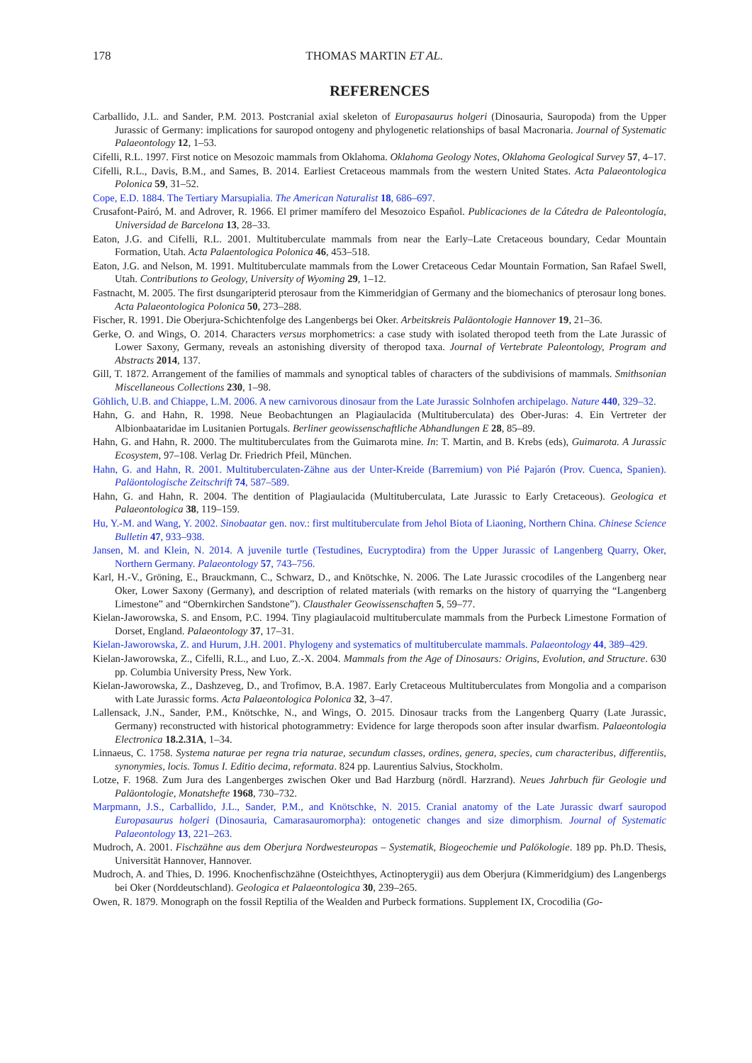178 THOMAS MARTIN ET AL.
REFERENCES
Carballido, J.L. and Sander, P.M. 2013. Postcranial axial skeleton of Europasaurus holgeri (Dinosauria, Sauropoda) from the Upper Jurassic of Germany: implications for sauropod ontogeny and phylogenetic relationships of basal Macronaria. Journal of Systematic Palaeontology 12, 1–53.
Cifelli, R.L. 1997. First notice on Mesozoic mammals from Oklahoma. Oklahoma Geology Notes, Oklahoma Geological Survey 57, 4–17.
Cifelli, R.L., Davis, B.M., and Sames, B. 2014. Earliest Cretaceous mammals from the western United States. Acta Palaeontologica Polonica 59, 31–52.
Cope, E.D. 1884. The Tertiary Marsupialia. The American Naturalist 18, 686–697.
Crusafont-Pairó, M. and Adrover, R. 1966. El primer mamífero del Mesozoico Español. Publicaciones de la Cátedra de Paleontología, Universidad de Barcelona 13, 28–33.
Eaton, J.G. and Cifelli, R.L. 2001. Multituberculate mammals from near the Early–Late Cretaceous boundary, Cedar Mountain Formation, Utah. Acta Palaentologica Polonica 46, 453–518.
Eaton, J.G. and Nelson, M. 1991. Multituberculate mammals from the Lower Cretaceous Cedar Mountain Formation, San Rafael Swell, Utah. Contributions to Geology, University of Wyoming 29, 1–12.
Fastnacht, M. 2005. The first dsungaripterid pterosaur from the Kimmeridgian of Germany and the biomechanics of pterosaur long bones. Acta Palaeontologica Polonica 50, 273–288.
Fischer, R. 1991. Die Oberjura-Schichtenfolge des Langenbergs bei Oker. Arbeitskreis Paläontologie Hannover 19, 21–36.
Gerke, O. and Wings, O. 2014. Characters versus morphometrics: a case study with isolated theropod teeth from the Late Jurassic of Lower Saxony, Germany, reveals an astonishing diversity of theropod taxa. Journal of Vertebrate Paleontology, Program and Abstracts 2014, 137.
Gill, T. 1872. Arrangement of the families of mammals and synoptical tables of characters of the subdivisions of mammals. Smithsonian Miscellaneous Collections 230, 1–98.
Göhlich, U.B. and Chiappe, L.M. 2006. A new carnivorous dinosaur from the Late Jurassic Solnhofen archipelago. Nature 440, 329–32.
Hahn, G. and Hahn, R. 1998. Neue Beobachtungen an Plagiaulacida (Multituberculata) des Ober-Juras: 4. Ein Vertreter der Albionbaataridae im Lusitanien Portugals. Berliner geowissenschaftliche Abhandlungen E 28, 85–89.
Hahn, G. and Hahn, R. 2000. The multituberculates from the Guimarota mine. In: T. Martin, and B. Krebs (eds), Guimarota. A Jurassic Ecosystem, 97–108. Verlag Dr. Friedrich Pfeil, München.
Hahn, G. and Hahn, R. 2001. Multituberculaten-Zähne aus der Unter-Kreide (Barremium) von Pié Pajarón (Prov. Cuenca, Spanien). Paläontologische Zeitschrift 74, 587–589.
Hahn, G. and Hahn, R. 2004. The dentition of Plagiaulacida (Multituberculata, Late Jurassic to Early Cretaceous). Geologica et Palaeontologica 38, 119–159.
Hu, Y.-M. and Wang, Y. 2002. Sinobaatar gen. nov.: first multituberculate from Jehol Biota of Liaoning, Northern China. Chinese Science Bulletin 47, 933–938.
Jansen, M. and Klein, N. 2014. A juvenile turtle (Testudines, Eucryptodira) from the Upper Jurassic of Langenberg Quarry, Oker, Northern Germany. Palaeontology 57, 743–756.
Karl, H.-V., Gröning, E., Brauckmann, C., Schwarz, D., and Knötschke, N. 2006. The Late Jurassic crocodiles of the Langenberg near Oker, Lower Saxony (Germany), and description of related materials (with remarks on the history of quarrying the “Langenberg Limestone” and “Obernkirchen Sandstone”). Clausthaler Geowissenschaften 5, 59–77.
Kielan-Jaworowska, S. and Ensom, P.C. 1994. Tiny plagiaulacoid multituberculate mammals from the Purbeck Limestone Formation of Dorset, England. Palaeontology 37, 17–31.
Kielan-Jaworowska, Z. and Hurum, J.H. 2001. Phylogeny and systematics of multituberculate mammals. Palaeontology 44, 389–429.
Kielan-Jaworowska, Z., Cifelli, R.L., and Luo, Z.-X. 2004. Mammals from the Age of Dinosaurs: Origins, Evolution, and Structure. 630 pp. Columbia University Press, New York.
Kielan-Jaworowska, Z., Dashzeveg, D., and Trofimov, B.A. 1987. Early Cretaceous Multituberculates from Mongolia and a comparison with Late Jurassic forms. Acta Palaeontologica Polonica 32, 3–47.
Lallensack, J.N., Sander, P.M., Knötschke, N., and Wings, O. 2015. Dinosaur tracks from the Langenberg Quarry (Late Jurassic, Germany) reconstructed with historical photogrammetry: Evidence for large theropods soon after insular dwarfism. Palaeontologia Electronica 18.2.31A, 1–34.
Linnaeus, C. 1758. Systema naturae per regna tria naturae, secundum classes, ordines, genera, species, cum characteribus, differentiis, synonymies, locis. Tomus I. Editio decima, reformata. 824 pp. Laurentius Salvius, Stockholm.
Lotze, F. 1968. Zum Jura des Langenberges zwischen Oker und Bad Harzburg (nördl. Harzrand). Neues Jahrbuch für Geologie und Paläontologie, Monatshefte 1968, 730–732.
Marpmann, J.S., Carballido, J.L., Sander, P.M., and Knötschke, N. 2015. Cranial anatomy of the Late Jurassic dwarf sauropod Europasaurus holgeri (Dinosauria, Camarasauromorpha): ontogenetic changes and size dimorphism. Journal of Systematic Palaeontology 13, 221–263.
Mudroch, A. 2001. Fischzähne aus dem Oberjura Nordwesteuropas – Systematik, Biogeochemie und Palökologie. 189 pp. Ph.D. Thesis, Universität Hannover, Hannover.
Mudroch, A. and Thies, D. 1996. Knochenfischzähne (Osteichthyes, Actinopterygii) aus dem Oberjura (Kimmeridgium) des Langenbergs bei Oker (Norddeutschland). Geologica et Palaeontologica 30, 239–265.
Owen, R. 1879. Monograph on the fossil Reptilia of the Wealden and Purbeck formations. Supplement IX, Crocodilia (Go-